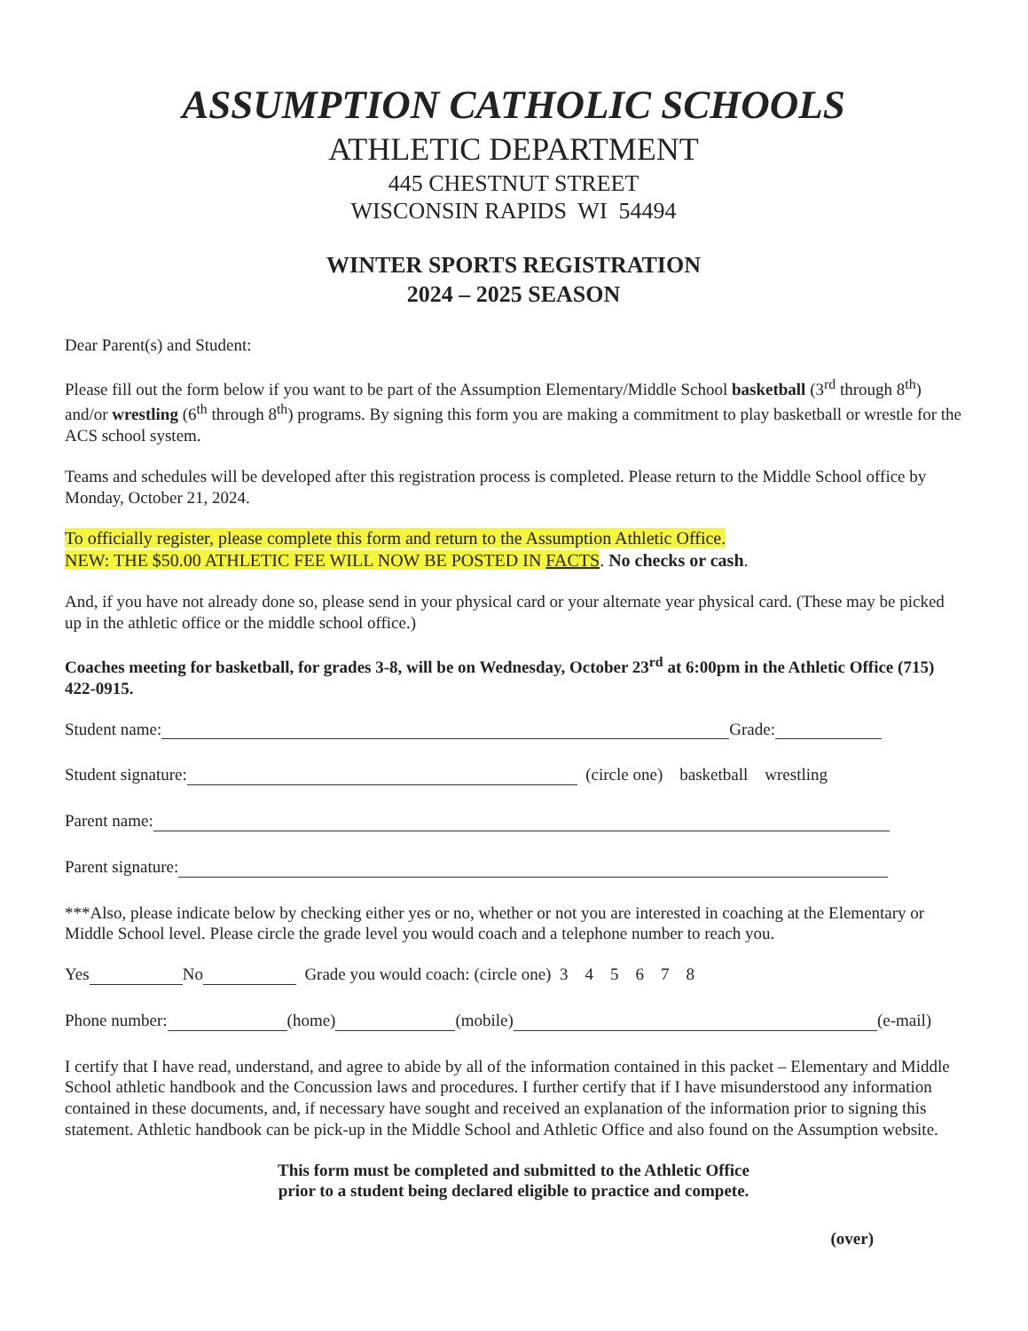ASSUMPTION CATHOLIC SCHOOLS
ATHLETIC DEPARTMENT
445 CHESTNUT STREET
WISCONSIN RAPIDS WI 54494
WINTER SPORTS REGISTRATION
2024 – 2025 SEASON
Dear Parent(s) and Student:
Please fill out the form below if you want to be part of the Assumption Elementary/Middle School basketball (3<sup>rd</sup> through 8<sup>th</sup>) and/or wrestling (6<sup>th</sup> through 8<sup>th</sup>) programs. By signing this form you are making a commitment to play basketball or wrestle for the ACS school system.
Teams and schedules will be developed after this registration process is completed. Please return to the Middle School office by Monday, October 21, 2024.
To officially register, please complete this form and return to the Assumption Athletic Office.
NEW: THE $50.00 ATHLETIC FEE WILL NOW BE POSTED IN FACTS. No checks or cash.
And, if you have not already done so, please send in your physical card or your alternate year physical card. (These may be picked up in the athletic office or the middle school office.)
Coaches meeting for basketball, for grades 3-8, will be on Wednesday, October 23<sup>rd</sup> at 6:00pm in the Athletic Office (715) 422-0915.
Student name: Grade:
Student signature: (circle one) basketball wrestling
Parent name:
Parent signature:
***Also, please indicate below by checking either yes or no, whether or not you are interested in coaching at the Elementary or Middle School level. Please circle the grade level you would coach and a telephone number to reach you.
Yes No Grade you would coach: (circle one) 3 4 5 6 7 8
Phone number: (home) (mobile) (e-mail)
I certify that I have read, understand, and agree to abide by all of the information contained in this packet – Elementary and Middle School athletic handbook and the Concussion laws and procedures. I further certify that if I have misunderstood any information contained in these documents, and, if necessary have sought and received an explanation of the information prior to signing this statement. Athletic handbook can be pick-up in the Middle School and Athletic Office and also found on the Assumption website.
This form must be completed and submitted to the Athletic Office
prior to a student being declared eligible to practice and compete.
(over)